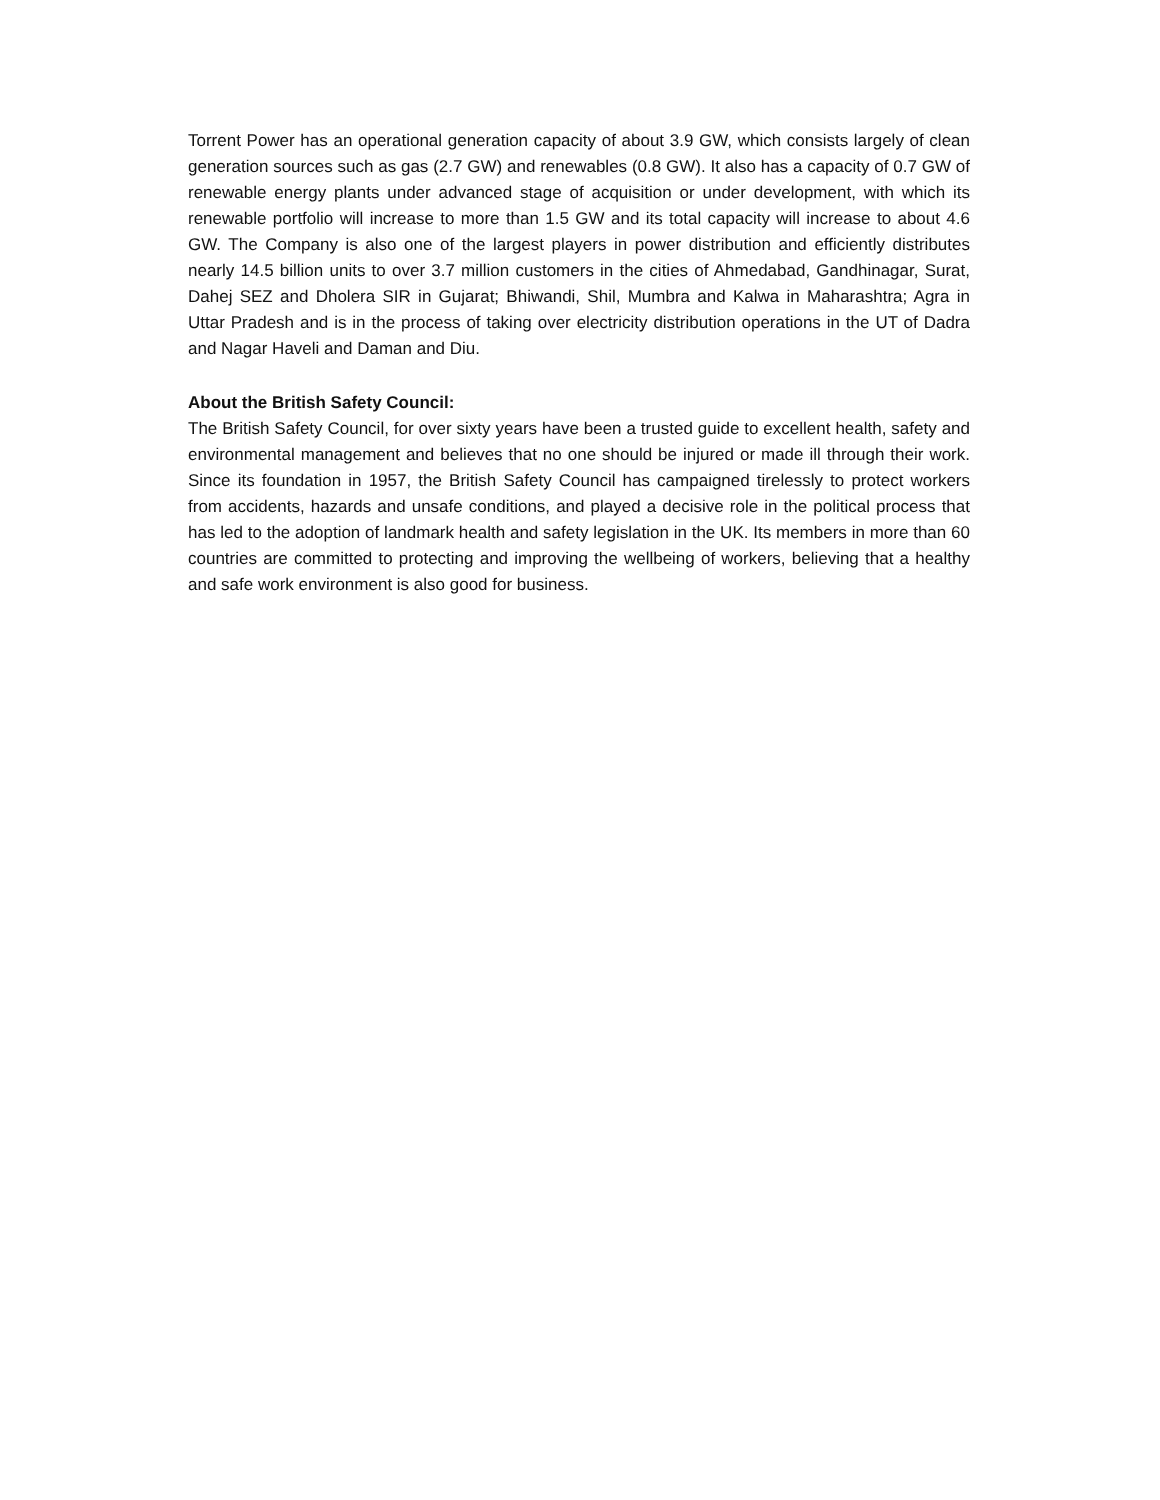Torrent Power has an operational generation capacity of about 3.9 GW, which consists largely of clean generation sources such as gas (2.7 GW) and renewables (0.8 GW). It also has a capacity of 0.7 GW of renewable energy plants under advanced stage of acquisition or under development, with which its renewable portfolio will increase to more than 1.5 GW and its total capacity will increase to about 4.6 GW. The Company is also one of the largest players in power distribution and efficiently distributes nearly 14.5 billion units to over 3.7 million customers in the cities of Ahmedabad, Gandhinagar, Surat, Dahej SEZ and Dholera SIR in Gujarat; Bhiwandi, Shil, Mumbra and Kalwa in Maharashtra; Agra in Uttar Pradesh and is in the process of taking over electricity distribution operations in the UT of Dadra and Nagar Haveli and Daman and Diu.
About the British Safety Council:
The British Safety Council, for over sixty years have been a trusted guide to excellent health, safety and environmental management and believes that no one should be injured or made ill through their work. Since its foundation in 1957, the British Safety Council has campaigned tirelessly to protect workers from accidents, hazards and unsafe conditions, and played a decisive role in the political process that has led to the adoption of landmark health and safety legislation in the UK. Its members in more than 60 countries are committed to protecting and improving the wellbeing of workers, believing that a healthy and safe work environment is also good for business.